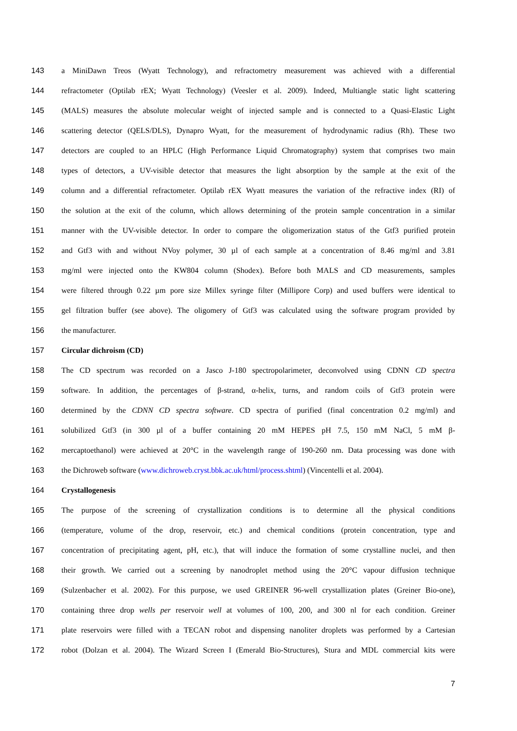143 a MiniDawn Treos (Wyatt Technology), and refractometry measurement was achieved with a differential
144 refractometer (Optilab rEX; Wyatt Technology) (Veesler et al. 2009). Indeed, Multiangle static light scattering
145 (MALS) measures the absolute molecular weight of injected sample and is connected to a Quasi-Elastic Light
146 scattering detector (QELS/DLS), Dynapro Wyatt, for the measurement of hydrodynamic radius (Rh). These two
147 detectors are coupled to an HPLC (High Performance Liquid Chromatography) system that comprises two main
148 types of detectors, a UV-visible detector that measures the light absorption by the sample at the exit of the
149 column and a differential refractometer. Optilab rEX Wyatt measures the variation of the refractive index (RI) of
150 the solution at the exit of the column, which allows determining of the protein sample concentration in a similar
151 manner with the UV-visible detector. In order to compare the oligomerization status of the Gtf3 purified protein
152 and Gtf3 with and without NVoy polymer, 30 µl of each sample at a concentration of 8.46 mg/ml and 3.81
153 mg/ml were injected onto the KW804 column (Shodex). Before both MALS and CD measurements, samples
154 were filtered through 0.22 µm pore size Millex syringe filter (Millipore Corp) and used buffers were identical to
155 gel filtration buffer (see above). The oligomery of Gtf3 was calculated using the software program provided by
156 the manufacturer.
157 Circular dichroism (CD)
158 The CD spectrum was recorded on a Jasco J-180 spectropolarimeter, deconvolved using CDNN CD spectra
159 software. In addition, the percentages of β-strand, α-helix, turns, and random coils of Gtf3 protein were
160 determined by the CDNN CD spectra software. CD spectra of purified (final concentration 0.2 mg/ml) and
161 solubilized Gtf3 (in 300 µl of a buffer containing 20 mM HEPES pH 7.5, 150 mM NaCl, 5 mM β-
162 mercaptoethanol) were achieved at 20°C in the wavelength range of 190-260 nm. Data processing was done with
163 the Dichroweb software (www.dichroweb.cryst.bbk.ac.uk/html/process.shtml) (Vincentelli et al. 2004).
164 Crystallogenesis
165 The purpose of the screening of crystallization conditions is to determine all the physical conditions
166 (temperature, volume of the drop, reservoir, etc.) and chemical conditions (protein concentration, type and
167 concentration of precipitating agent, pH, etc.), that will induce the formation of some crystalline nuclei, and then
168 their growth. We carried out a screening by nanodroplet method using the 20°C vapour diffusion technique
169 (Sulzenbacher et al. 2002). For this purpose, we used GREINER 96-well crystallization plates (Greiner Bio-one),
170 containing three drop wells per reservoir well at volumes of 100, 200, and 300 nl for each condition. Greiner
171 plate reservoirs were filled with a TECAN robot and dispensing nanoliter droplets was performed by a Cartesian
172 robot (Dolzan et al. 2004). The Wizard Screen I (Emerald Bio-Structures), Stura and MDL commercial kits were
7